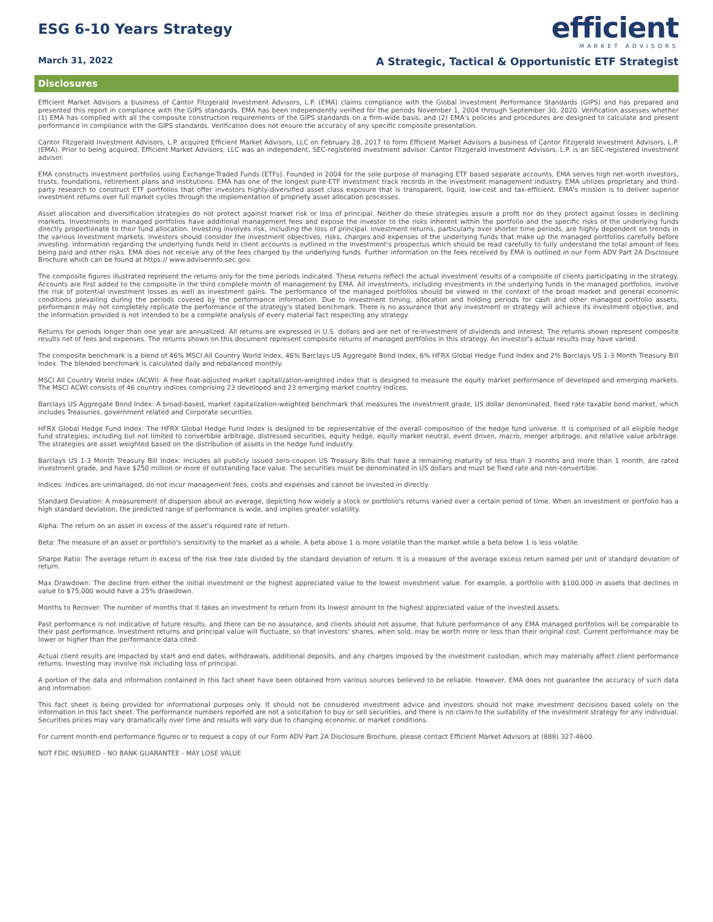ESG 6-10 Years Strategy
efficient
MARKET ADVISORS
March 31, 2022 A Strategic, Tactical & Opportunistic ETF Strategist
Disclosures
Efficient Market Advisors a business of Cantor Fitzgerald Investment Advisors, L.P. (EMA) claims compliance with the Global Investment Performance Standards (GIPS) and has prepared and presented this report in compliance with the GIPS standards. EMA has been independently verified for the periods November 1, 2004 through September 30, 2020. Verification assesses whether (1) EMA has complied with all the composite construction requirements of the GIPS standards on a firm-wide basis, and (2) EMA's policies and procedures are designed to calculate and present performance in compliance with the GIPS standards. Verification does not ensure the accuracy of any specific composite presentation.
Cantor Fitzgerald Investment Advisors, L.P. acquired Efficient Market Advisors, LLC on February 28, 2017 to form Efficient Market Advisors a business of Cantor Fitzgerald Investment Advisors, L.P. (EMA). Prior to being acquired, Efficient Market Advisors, LLC was an independent, SEC-registered investment advisor. Cantor Fitzgerald Investment Advisors, L.P. is an SEC-registered investment advisor.
EMA constructs investment portfolios using Exchange-Traded Funds (ETFs). Founded in 2004 for the sole purpose of managing ETF based separate accounts, EMA serves high net-worth investors, trusts, foundations, retirement plans and institutions. EMA has one of the longest pure-ETF investment track records in the investment management industry. EMA utilizes proprietary and third-party research to construct ETF portfolios that offer investors highly-diversified asset class exposure that is transparent, liquid, low-cost and tax-efficient. EMA's mission is to deliver superior investment returns over full market cycles through the implementation of propriety asset allocation processes.
Asset allocation and diversification strategies do not protect against market risk or loss of principal. Neither do these strategies assure a profit nor do they protect against losses in declining markets. Investments in managed portfolios have additional management fees and expose the investor to the risks inherent within the portfolio and the specific risks of the underlying funds directly proportionate to their fund allocation. Investing involves risk, including the loss of principal. Investment returns, particularly over shorter time periods, are highly dependent on trends in the various investment markets. Investors should consider the investment objectives, risks, charges and expenses of the underlying funds that make up the managed portfolios carefully before investing. Information regarding the underlying funds held in client accounts is outlined in the investment's prospectus which should be read carefully to fully understand the total amount of fees being paid and other risks. EMA does not receive any of the fees charged by the underlying funds. Further information on the fees received by EMA is outlined in our Form ADV Part 2A Disclosure Brochure which can be found at https:// www.adviserinfo.sec.gov.
The composite figures illustrated represent the returns only for the time periods indicated. These returns reflect the actual investment results of a composite of clients participating in the strategy. Accounts are first added to the composite in the third complete month of management by EMA. All investments, including investments in the underlying funds in the managed portfolios, involve the risk of potential investment losses as well as investment gains. The performance of the managed portfolios should be viewed in the context of the broad market and general economic conditions prevailing during the periods covered by the performance information. Due to investment timing, allocation and holding periods for cash and other managed portfolio assets, performance may not completely replicate the performance of the strategy's stated benchmark. There is no assurance that any investment or strategy will achieve its investment objective, and the information provided is not intended to be a complete analysis of every material fact respecting any strategy.
Returns for periods longer than one year are annualized. All returns are expressed in U.S. dollars and are net of re-investment of dividends and interest. The returns shown represent composite results net of fees and expenses. The returns shown on this document represent composite returns of managed portfolios in this strategy. An investor's actual results may have varied.
The composite benchmark is a blend of 46% MSCI All Country World Index, 46% Barclays US Aggregate Bond Index, 6% HFRX Global Hedge Fund Index and 2% Barclays US 1-3 Month Treasury Bill Index. The blended benchmark is calculated daily and rebalanced monthly.
MSCI All Country World Index (ACWI): A free float-adjusted market capitalization-weighted index that is designed to measure the equity market performance of developed and emerging markets. The MSCI ACWI consists of 46 country indices comprising 23 developed and 23 emerging market country indices.
Barclays US Aggregate Bond Index: A broad-based, market capitalization-weighted benchmark that measures the investment grade, US dollar denominated, fixed rate taxable bond market, which includes Treasuries, government related and Corporate securities.
HFRX Global Hedge Fund Index: The HFRX Global Hedge Fund Index is designed to be representative of the overall composition of the hedge fund universe. It is comprised of all eligible hedge fund strategies; including but not limited to convertible arbitrage, distressed securities, equity hedge, equity market neutral, event driven, macro, merger arbitrage, and relative value arbitrage. The strategies are asset weighted based on the distribution of assets in the hedge fund industry.
Barclays US 1-3 Month Treasury Bill Index: Includes all publicly issued zero-coupon US Treasury Bills that have a remaining maturity of less than 3 months and more than 1 month, are rated investment grade, and have $250 million or more of outstanding face value. The securities must be denominated in US dollars and must be fixed rate and non-convertible.
Indices: Indices are unmanaged, do not incur management fees, costs and expenses and cannot be invested in directly.
Standard Deviation: A measurement of dispersion about an average, depicting how widely a stock or portfolio's returns varied over a certain period of time. When an investment or portfolio has a high standard deviation, the predicted range of performance is wide, and implies greater volatility.
Alpha: The return on an asset in excess of the asset's required rate of return.
Beta: The measure of an asset or portfolio's sensitivity to the market as a whole. A beta above 1 is more volatile than the market while a beta below 1 is less volatile.
Sharpe Ratio: The average return in excess of the risk free rate divided by the standard deviation of return. It is a measure of the average excess return earned per unit of standard deviation of return.
Max Drawdown: The decline from either the initial investment or the highest appreciated value to the lowest investment value. For example, a portfolio with $100,000 in assets that declines in value to $75,000 would have a 25% drawdown.
Months to Recover: The number of months that it takes an investment to return from its lowest amount to the highest appreciated value of the invested assets.
Past performance is not indicative of future results, and there can be no assurance, and clients should not assume, that future performance of any EMA managed portfolios will be comparable to their past performance. Investment returns and principal value will fluctuate, so that investors' shares, when sold, may be worth more or less than their original cost. Current performance may be lower or higher than the performance data cited.
Actual client results are impacted by start and end dates, withdrawals, additional deposits, and any charges imposed by the investment custodian, which may materially affect client performance returns. Investing may involve risk including loss of principal.
A portion of the data and information contained in this fact sheet have been obtained from various sources believed to be reliable. However, EMA does not guarantee the accuracy of such data and information.
This fact sheet is being provided for informational purposes only. It should not be considered investment advice and investors should not make investment decisions based solely on the information in this fact sheet. The performance numbers reported are not a solicitation to buy or sell securities, and there is no claim to the suitability of the investment strategy for any individual. Securities prices may vary dramatically over time and results will vary due to changing economic or market conditions.
For current month-end performance figures or to request a copy of our Form ADV Part 2A Disclosure Brochure, please contact Efficient Market Advisors at (888) 327-4600.
NOT FDIC INSURED - NO BANK GUARANTEE - MAY LOSE VALUE